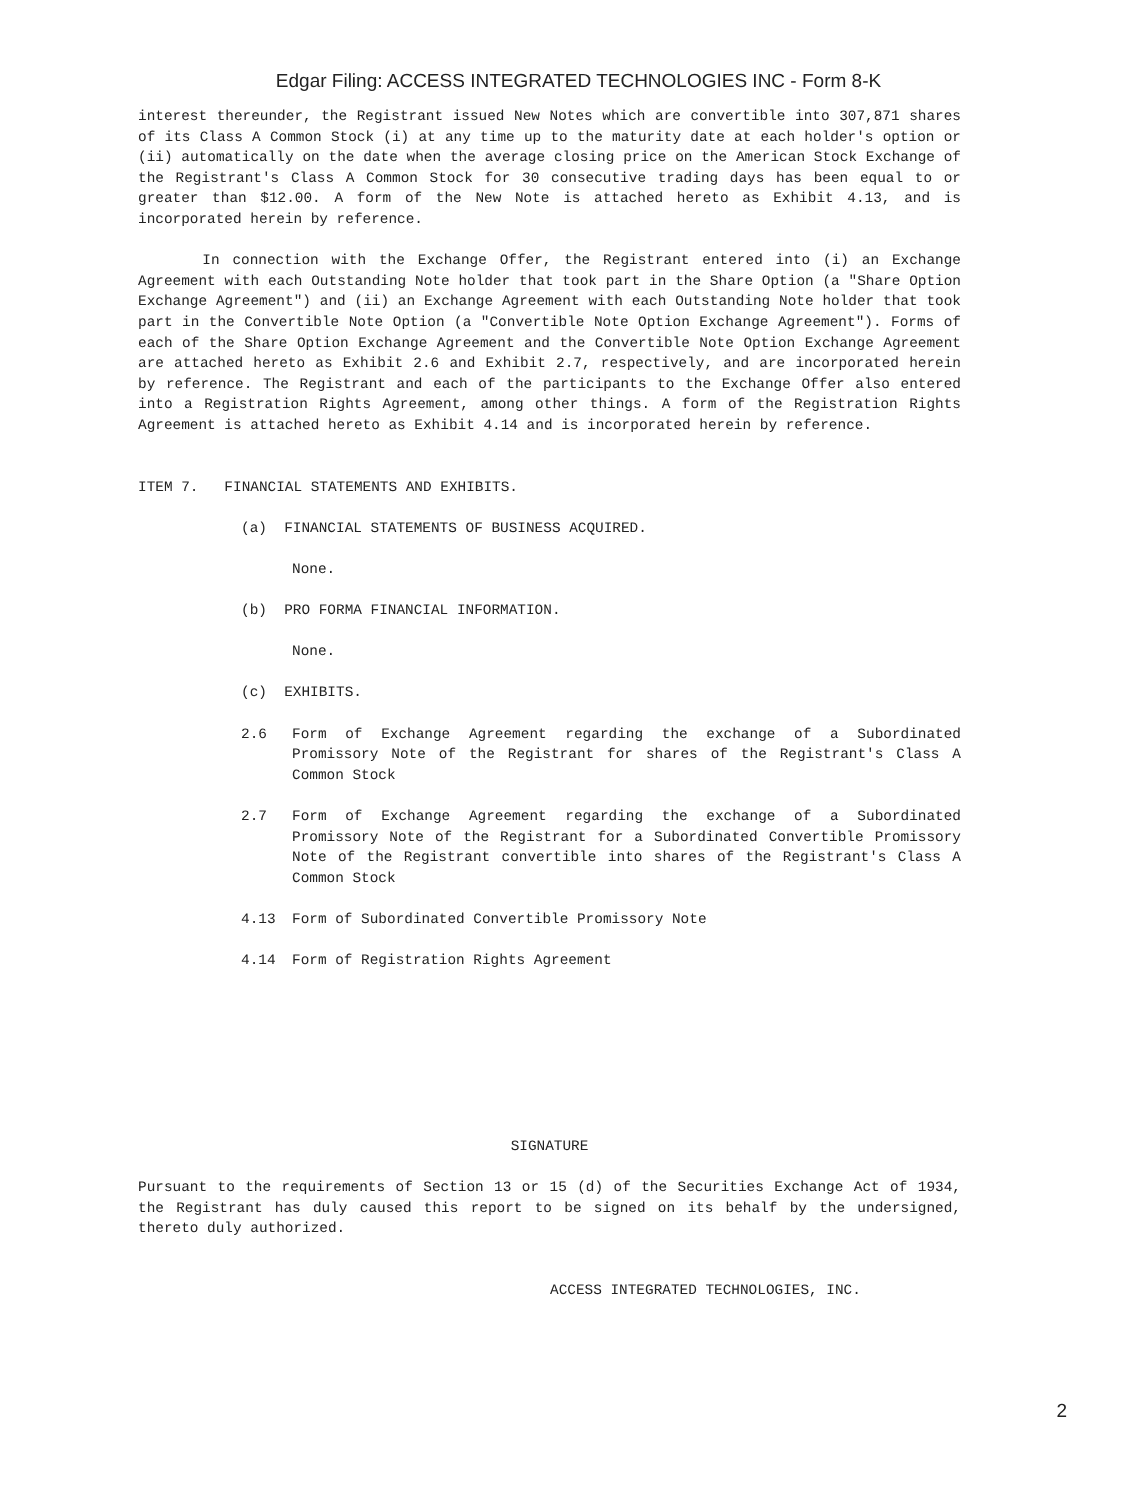Edgar Filing: ACCESS INTEGRATED TECHNOLOGIES INC - Form 8-K
interest thereunder, the Registrant issued New Notes which are convertible into 307,871 shares of its Class A Common Stock (i) at any time up to the maturity date at each holder's option or (ii) automatically on the date when the average closing price on the American Stock Exchange of the Registrant's Class A Common Stock for 30 consecutive trading days has been equal to or greater than $12.00. A form of the New Note is attached hereto as Exhibit 4.13, and is incorporated herein by reference.
In connection with the Exchange Offer, the Registrant entered into (i) an Exchange Agreement with each Outstanding Note holder that took part in the Share Option (a "Share Option Exchange Agreement") and (ii) an Exchange Agreement with each Outstanding Note holder that took part in the Convertible Note Option (a "Convertible Note Option Exchange Agreement"). Forms of each of the Share Option Exchange Agreement and the Convertible Note Option Exchange Agreement are attached hereto as Exhibit 2.6 and Exhibit 2.7, respectively, and are incorporated herein by reference. The Registrant and each of the participants to the Exchange Offer also entered into a Registration Rights Agreement, among other things. A form of the Registration Rights Agreement is attached hereto as Exhibit 4.14 and is incorporated herein by reference.
ITEM 7. FINANCIAL STATEMENTS AND EXHIBITS.
(a) FINANCIAL STATEMENTS OF BUSINESS ACQUIRED.
None.
(b) PRO FORMA FINANCIAL INFORMATION.
None.
(c) EXHIBITS.
2.6 Form of Exchange Agreement regarding the exchange of a Subordinated Promissory Note of the Registrant for shares of the Registrant's Class A Common Stock
2.7 Form of Exchange Agreement regarding the exchange of a Subordinated Promissory Note of the Registrant for a Subordinated Convertible Promissory Note of the Registrant convertible into shares of the Registrant's Class A Common Stock
4.13 Form of Subordinated Convertible Promissory Note
4.14 Form of Registration Rights Agreement
SIGNATURE
Pursuant to the requirements of Section 13 or 15 (d) of the Securities Exchange Act of 1934, the Registrant has duly caused this report to be signed on its behalf by the undersigned, thereto duly authorized.
ACCESS INTEGRATED TECHNOLOGIES, INC.
2